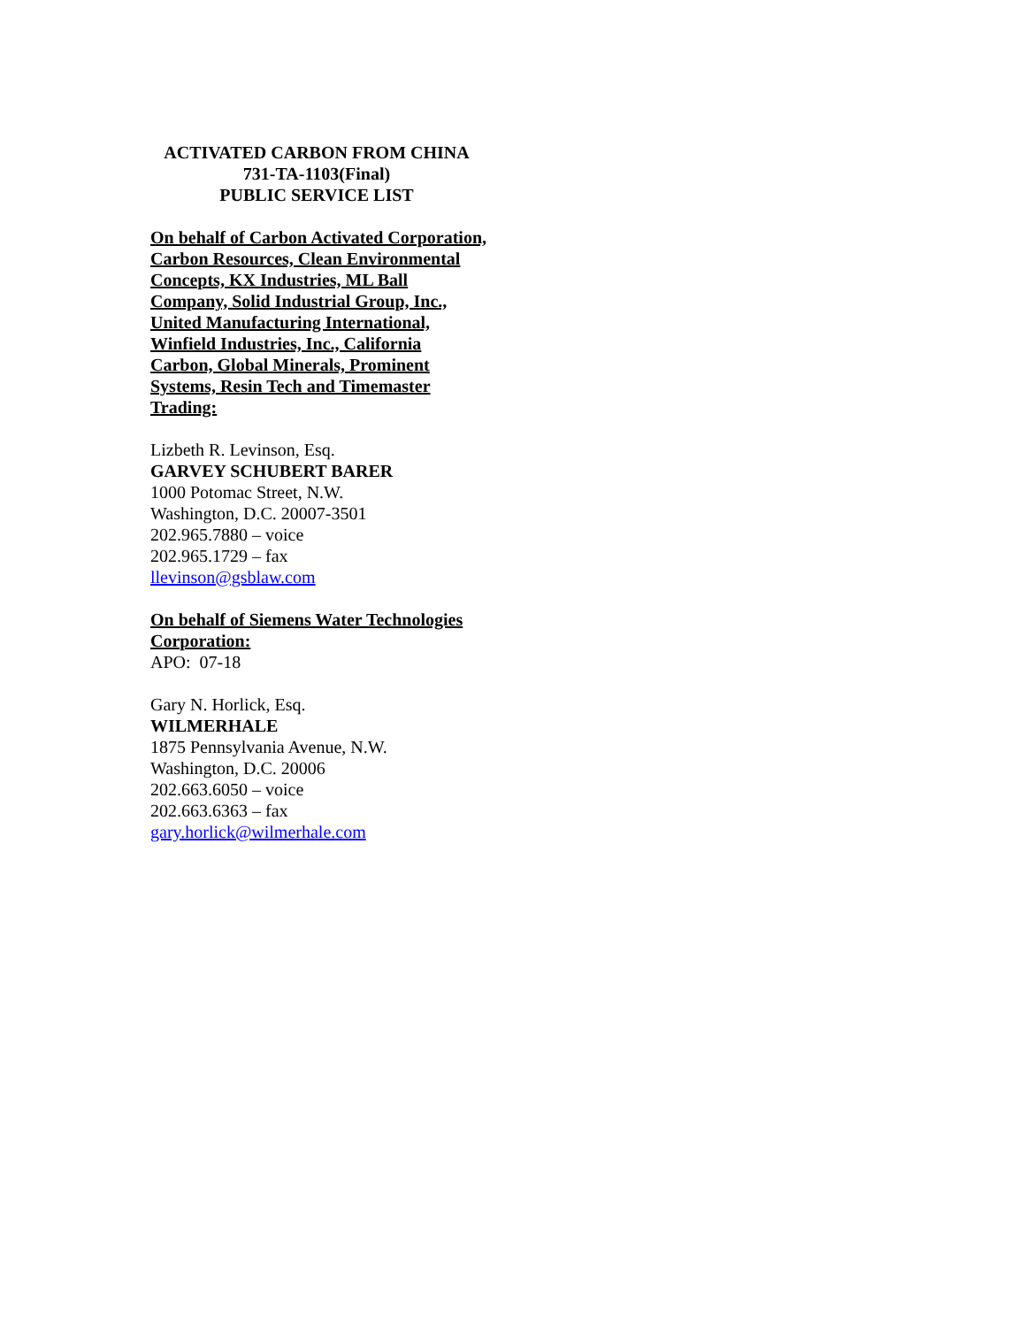ACTIVATED CARBON FROM CHINA
731-TA-1103(Final)
PUBLIC SERVICE LIST
On behalf of Carbon Activated Corporation, Carbon Resources, Clean Environmental Concepts, KX Industries, ML Ball Company, Solid Industrial Group, Inc., United Manufacturing International, Winfield Industries, Inc., California Carbon, Global Minerals, Prominent Systems, Resin Tech and Timemaster Trading:
Lizbeth R. Levinson, Esq.
GARVEY SCHUBERT BARER
1000 Potomac Street, N.W.
Washington, D.C. 20007-3501
202.965.7880 – voice
202.965.1729 – fax
llevinson@gsblaw.com
On behalf of Siemens Water Technologies Corporation:
APO: 07-18
Gary N. Horlick, Esq.
WILMERHALE
1875 Pennsylvania Avenue, N.W.
Washington, D.C. 20006
202.663.6050 – voice
202.663.6363 – fax
gary.horlick@wilmerhale.com